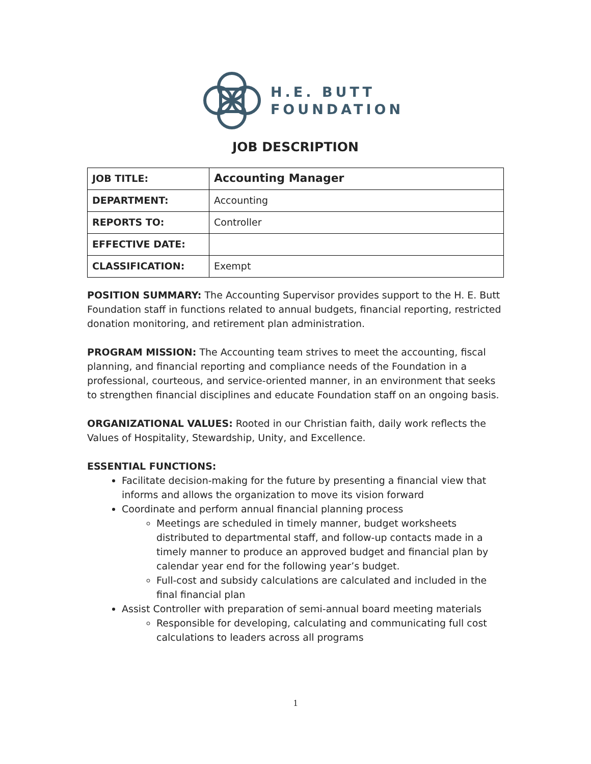H.E. BUTT
FOUNDATION
JOB DESCRIPTION
| JOB TITLE: | Accounting Manager |
| DEPARTMENT: | Accounting |
| REPORTS TO: | Controller |
| EFFECTIVE DATE: | |
| CLASSIFICATION: | Exempt |
POSITION SUMMARY: The Accounting Supervisor provides support to the H. E. Butt Foundation staff in functions related to annual budgets, financial reporting, restricted donation monitoring, and retirement plan administration.
PROGRAM MISSION: The Accounting team strives to meet the accounting, fiscal planning, and financial reporting and compliance needs of the Foundation in a professional, courteous, and service-oriented manner, in an environment that seeks to strengthen financial disciplines and educate Foundation staff on an ongoing basis.
ORGANIZATIONAL VALUES: Rooted in our Christian faith, daily work reflects the Values of Hospitality, Stewardship, Unity, and Excellence.
ESSENTIAL FUNCTIONS:
Facilitate decision-making for the future by presenting a financial view that informs and allows the organization to move its vision forward
Coordinate and perform annual financial planning process
Meetings are scheduled in timely manner, budget worksheets distributed to departmental staff, and follow-up contacts made in a timely manner to produce an approved budget and financial plan by calendar year end for the following year’s budget.
Full-cost and subsidy calculations are calculated and included in the final financial plan
Assist Controller with preparation of semi-annual board meeting materials
Responsible for developing, calculating and communicating full cost calculations to leaders across all programs
1